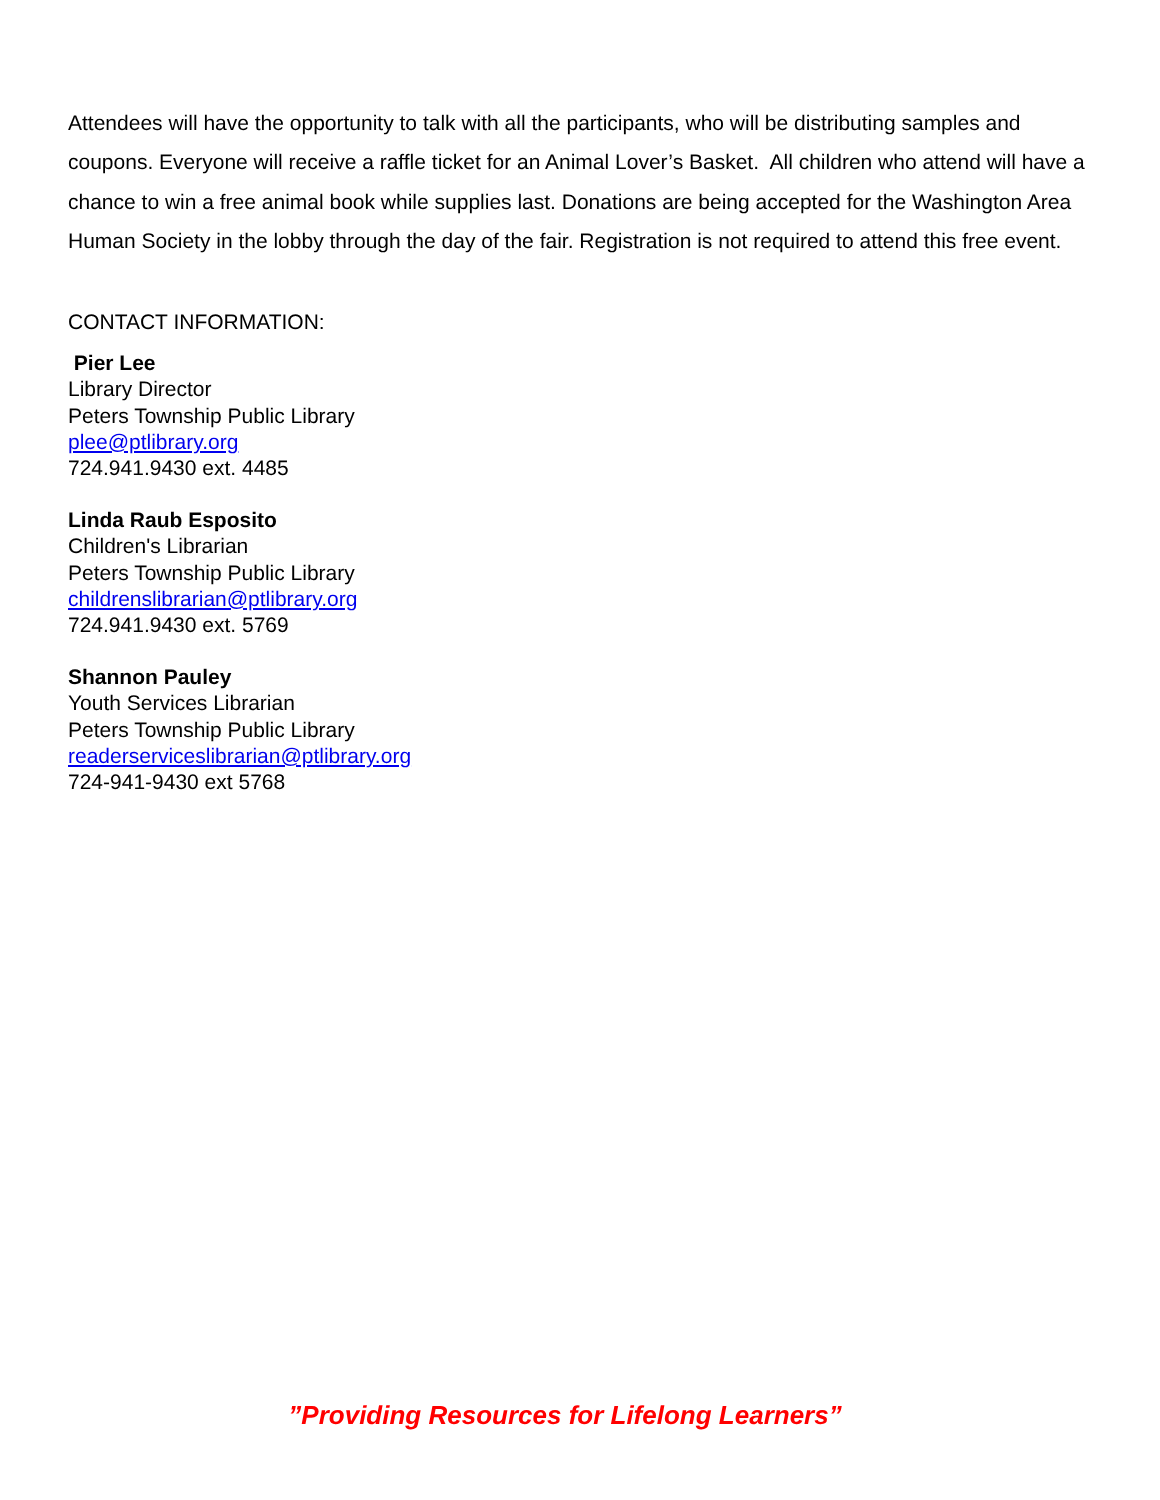Attendees will have the opportunity to talk with all the participants, who will be distributing samples and coupons. Everyone will receive a raffle ticket for an Animal Lover’s Basket. All children who attend will have a chance to win a free animal book while supplies last. Donations are being accepted for the Washington Area Human Society in the lobby through the day of the fair. Registration is not required to attend this free event.
CONTACT INFORMATION:
Pier Lee
Library Director
Peters Township Public Library
plee@ptlibrary.org
724.941.9430 ext. 4485
Linda Raub Esposito
Children's Librarian
Peters Township Public Library
childrenslibrarian@ptlibrary.org
724.941.9430 ext. 5769
Shannon Pauley
Youth Services Librarian
Peters Township Public Library
readerserviceslibrarian@ptlibrary.org
724-941-9430 ext 5768
”Providing Resources for Lifelong Learners”